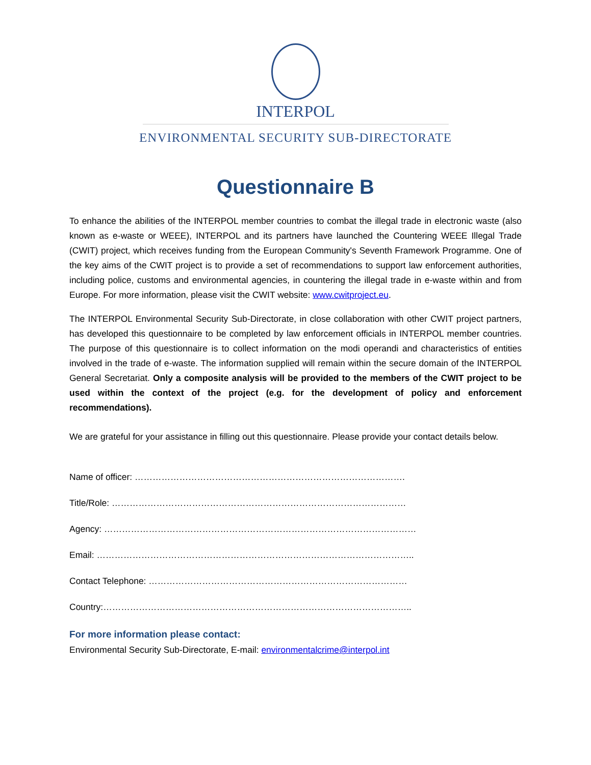INTERPOL
ENVIRONMENTAL SECURITY SUB-DIRECTORATE
Questionnaire B
To enhance the abilities of the INTERPOL member countries to combat the illegal trade in electronic waste (also known as e-waste or WEEE), INTERPOL and its partners have launched the Countering WEEE Illegal Trade (CWIT) project, which receives funding from the European Community's Seventh Framework Programme. One of the key aims of the CWIT project is to provide a set of recommendations to support law enforcement authorities, including police, customs and environmental agencies, in countering the illegal trade in e-waste within and from Europe. For more information, please visit the CWIT website: www.cwitproject.eu.
The INTERPOL Environmental Security Sub-Directorate, in close collaboration with other CWIT project partners, has developed this questionnaire to be completed by law enforcement officials in INTERPOL member countries. The purpose of this questionnaire is to collect information on the modi operandi and characteristics of entities involved in the trade of e-waste. The information supplied will remain within the secure domain of the INTERPOL General Secretariat. Only a composite analysis will be provided to the members of the CWIT project to be used within the context of the project (e.g. for the development of policy and enforcement recommendations).
We are grateful for your assistance in filling out this questionnaire. Please provide your contact details below.
Name of officer: ……………………………………………………………………………….
Title/Role: ………………………………………………………………………………………
Agency: ……………………………………………………………………………………………
Email: ……………………………………………………………………………………………..
Contact Telephone: ……………………………………………………………………………
Country:…………………………………………………………………………………………..
For more information please contact:
Environmental Security Sub-Directorate, E-mail: environmentalcrime@interpol.int